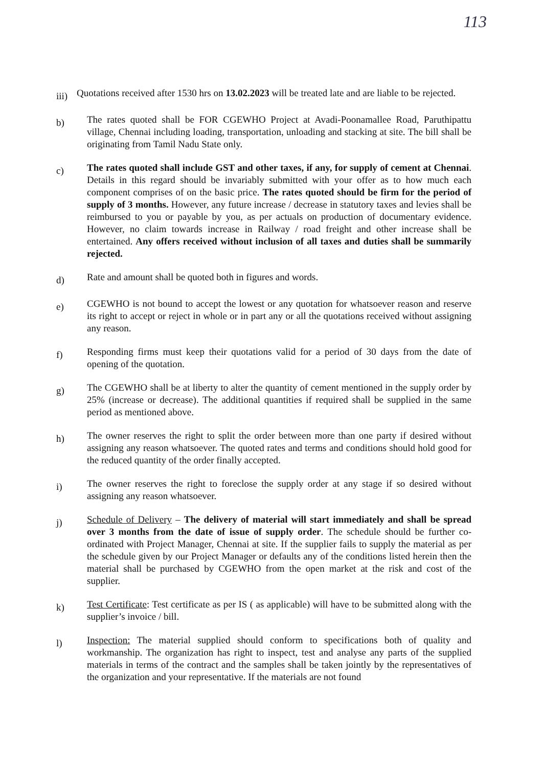113
iii)
Quotations received after 1530 hrs on 13.02.2023 will be treated late and are liable to be rejected.
b)
The rates quoted shall be FOR CGEWHO Project at Avadi-Poonamallee Road, Paruthipattu village, Chennai including loading, transportation, unloading and stacking at site. The bill shall be originating from Tamil Nadu State only.
c)
The rates quoted shall include GST and other taxes, if any, for supply of cement at Chennai. Details in this regard should be invariably submitted with your offer as to how much each component comprises of on the basic price. The rates quoted should be firm for the period of supply of 3 months. However, any future increase / decrease in statutory taxes and levies shall be reimbursed to you or payable by you, as per actuals on production of documentary evidence. However, no claim towards increase in Railway / road freight and other increase shall be entertained. Any offers received without inclusion of all taxes and duties shall be summarily rejected.
d)
Rate and amount shall be quoted both in figures and words.
e)
CGEWHO is not bound to accept the lowest or any quotation for whatsoever reason and reserve its right to accept or reject in whole or in part any or all the quotations received without assigning any reason.
f)
Responding firms must keep their quotations valid for a period of 30 days from the date of opening of the quotation.
g)
The CGEWHO shall be at liberty to alter the quantity of cement mentioned in the supply order by 25% (increase or decrease). The additional quantities if required shall be supplied in the same period as mentioned above.
h)
The owner reserves the right to split the order between more than one party if desired without assigning any reason whatsoever. The quoted rates and terms and conditions should hold good for the reduced quantity of the order finally accepted.
i)
The owner reserves the right to foreclose the supply order at any stage if so desired without assigning any reason whatsoever.
j)
Schedule of Delivery – The delivery of material will start immediately and shall be spread over 3 months from the date of issue of supply order. The schedule should be further co-ordinated with Project Manager, Chennai at site. If the supplier fails to supply the material as per the schedule given by our Project Manager or defaults any of the conditions listed herein then the material shall be purchased by CGEWHO from the open market at the risk and cost of the supplier.
k)
Test Certificate: Test certificate as per IS ( as applicable) will have to be submitted along with the supplier’s invoice / bill.
l)
Inspection: The material supplied should conform to specifications both of quality and workmanship. The organization has right to inspect, test and analyse any parts of the supplied materials in terms of the contract and the samples shall be taken jointly by the representatives of the organization and your representative. If the materials are not found